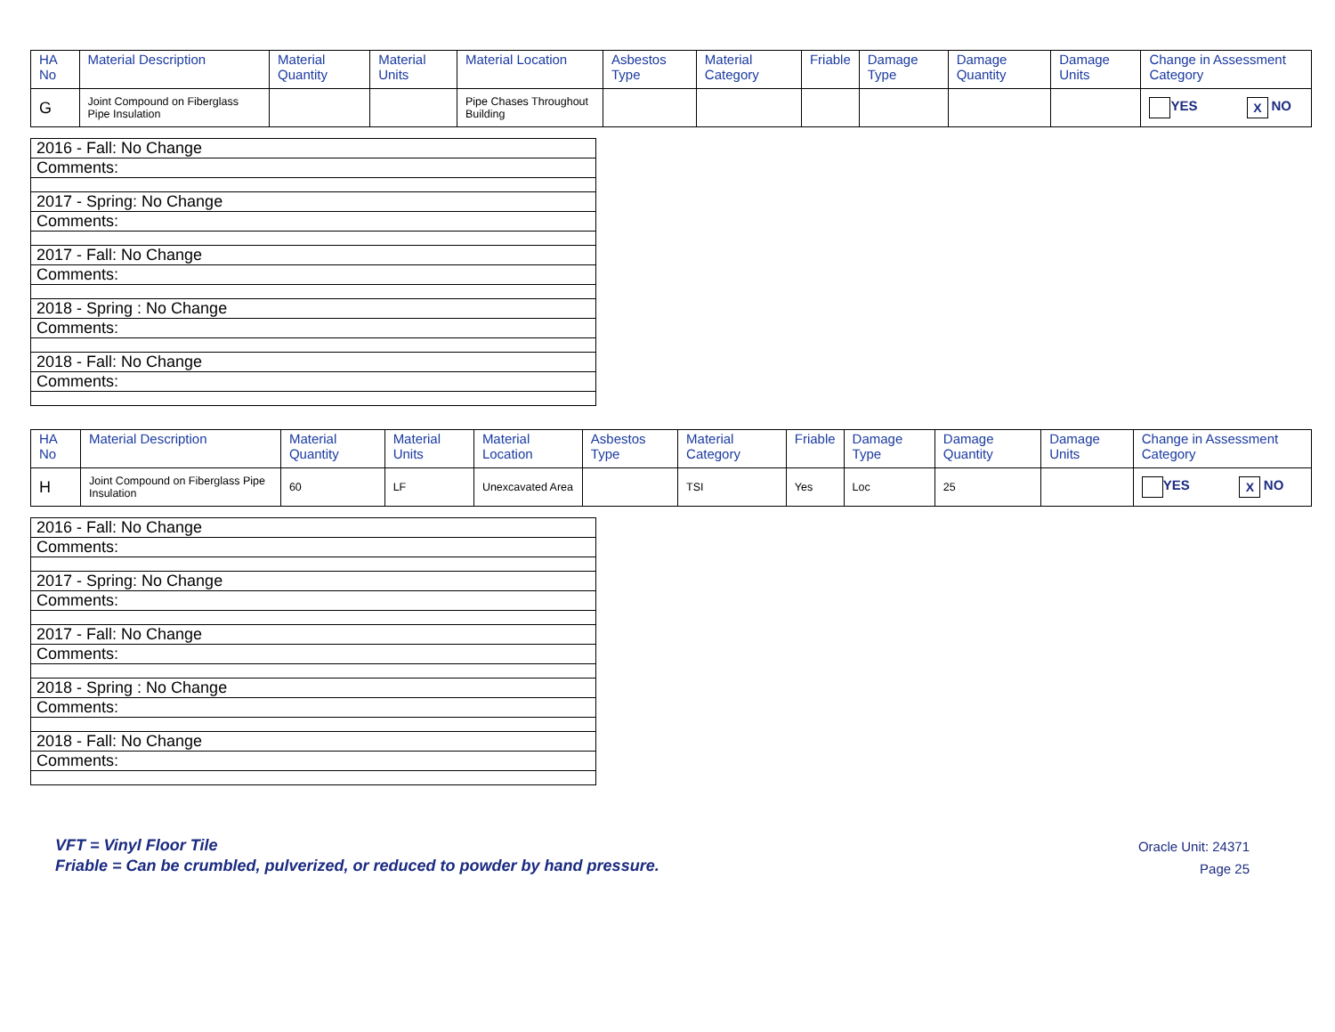| HA No | Material Description | Material Quantity | Material Units | Material Location | Asbestos Type | Material Category | Friable | Damage Type | Damage Quantity | Damage Units | Change in Assessment Category |
| --- | --- | --- | --- | --- | --- | --- | --- | --- | --- | --- | --- |
| G | Joint Compound on Fiberglass Pipe Insulation | | | Pipe Chases Throughout Building | | | | | | | YES X NO |
| 2016 - Fall: No Change |
| Comments: |
| 2017 - Spring: No Change |
| Comments: |
| 2017 - Fall: No Change |
| Comments: |
| 2018 - Spring : No Change |
| Comments: |
| 2018 - Fall: No Change |
| Comments: |
| HA No | Material Description | Material Quantity | Material Units | Material Location | Asbestos Type | Material Category | Friable | Damage Type | Damage Quantity | Damage Units | Change in Assessment Category |
| --- | --- | --- | --- | --- | --- | --- | --- | --- | --- | --- | --- |
| H | Joint Compound on Fiberglass Pipe Insulation | 60 | LF | Unexcavated Area | | TSI | Yes | Loc | 25 | | YES X NO |
| 2016 - Fall: No Change |
| Comments: |
| 2017 - Spring: No Change |
| Comments: |
| 2017 - Fall: No Change |
| Comments: |
| 2018 - Spring : No Change |
| Comments: |
| 2018 - Fall: No Change |
| Comments: |
VFT = Vinyl Floor Tile
Friable = Can be crumbled, pulverized, or reduced to powder by hand pressure.
Oracle Unit: 24371
Page 25